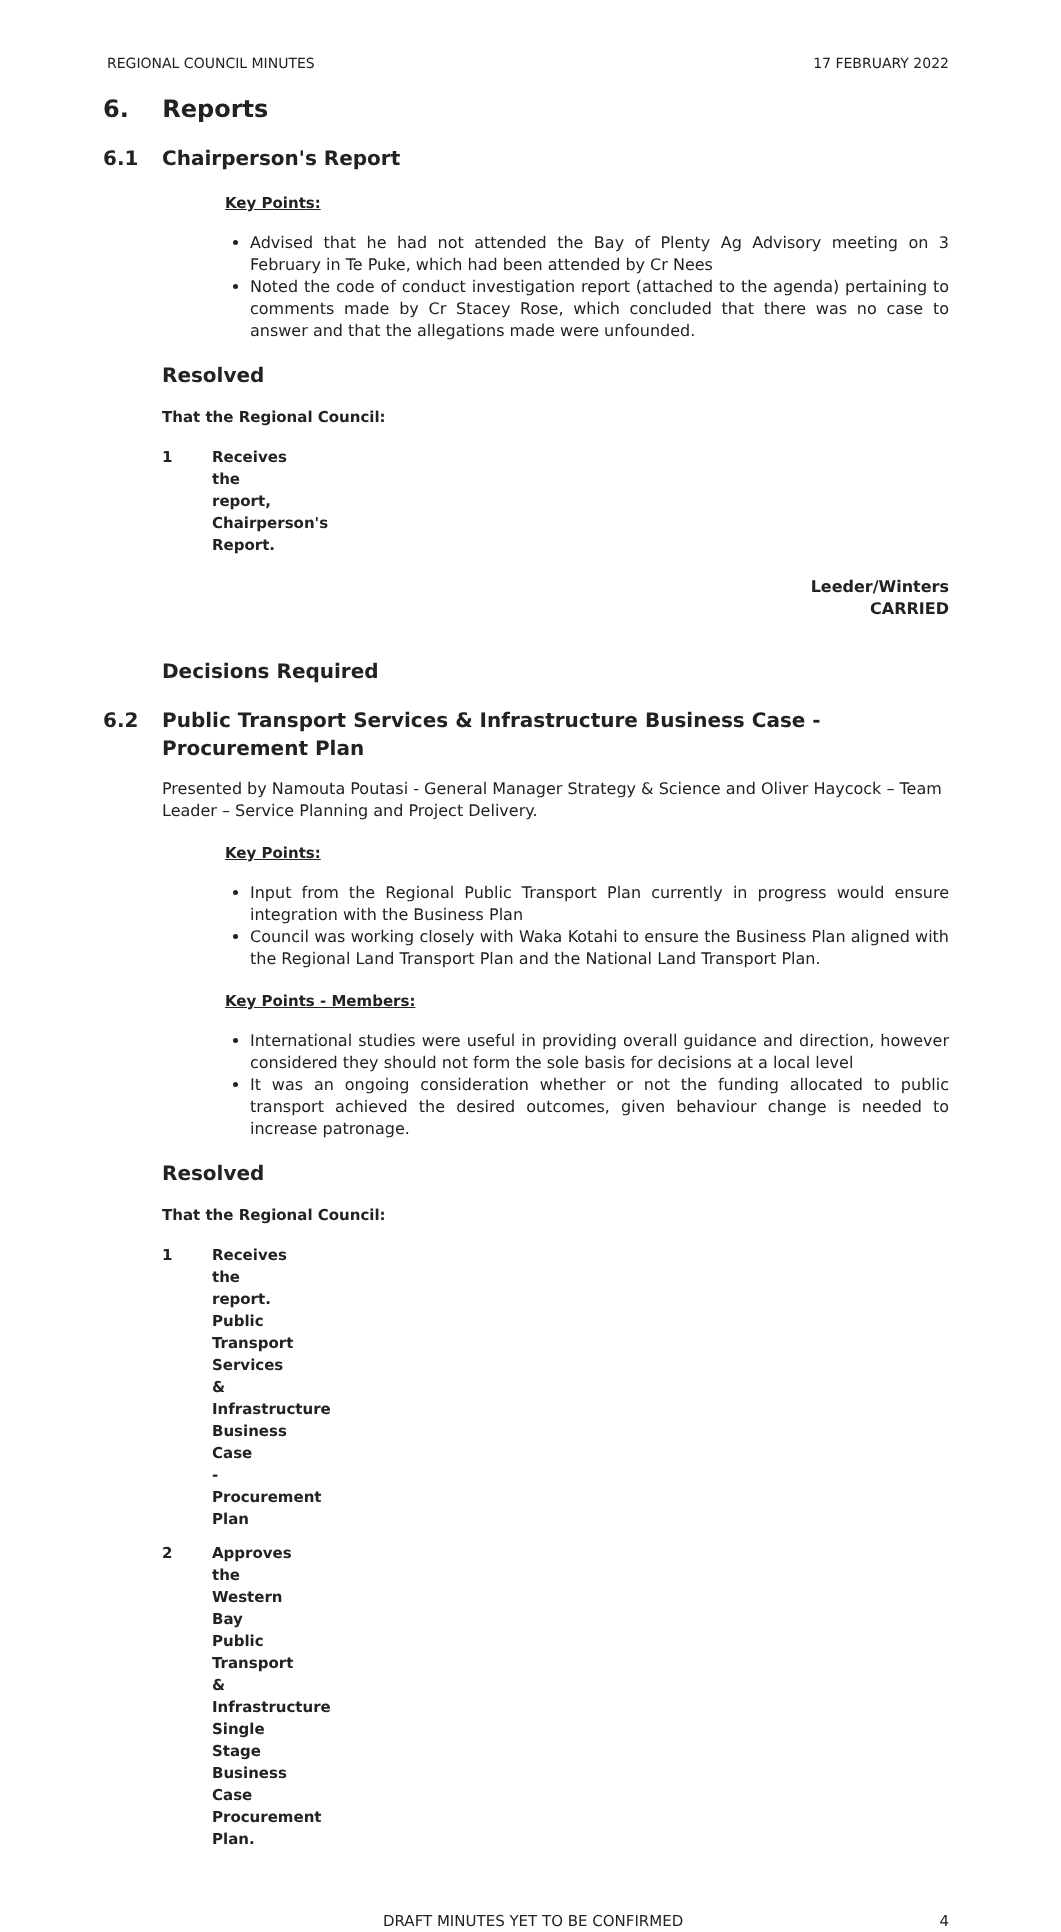REGIONAL COUNCIL MINUTES 17 FEBRUARY 2022
6. Reports
6.1 Chairperson's Report
Key Points:
Advised that he had not attended the Bay of Plenty Ag Advisory meeting on 3 February in Te Puke, which had been attended by Cr Nees
Noted the code of conduct investigation report (attached to the agenda) pertaining to comments made by Cr Stacey Rose, which concluded that there was no case to answer and that the allegations made were unfounded.
Resolved
That the Regional Council:
1 Receives the report, Chairperson's Report.
Leeder/Winters
CARRIED
Decisions Required
6.2 Public Transport Services & Infrastructure Business Case - Procurement Plan
Presented by Namouta Poutasi - General Manager Strategy & Science and Oliver Haycock – Team Leader – Service Planning and Project Delivery.
Key Points:
Input from the Regional Public Transport Plan currently in progress would ensure integration with the Business Plan
Council was working closely with Waka Kotahi to ensure the Business Plan aligned with the Regional Land Transport Plan and the National Land Transport Plan.
Key Points - Members:
International studies were useful in providing overall guidance and direction, however considered they should not form the sole basis for decisions at a local level
It was an ongoing consideration whether or not the funding allocated to public transport achieved the desired outcomes, given behaviour change is needed to increase patronage.
Resolved
That the Regional Council:
1 Receives the report. Public Transport Services & Infrastructure Business Case - Procurement Plan
2 Approves the Western Bay Public Transport & Infrastructure Single Stage Business Case Procurement Plan.
DRAFT MINUTES YET TO BE CONFIRMED 4